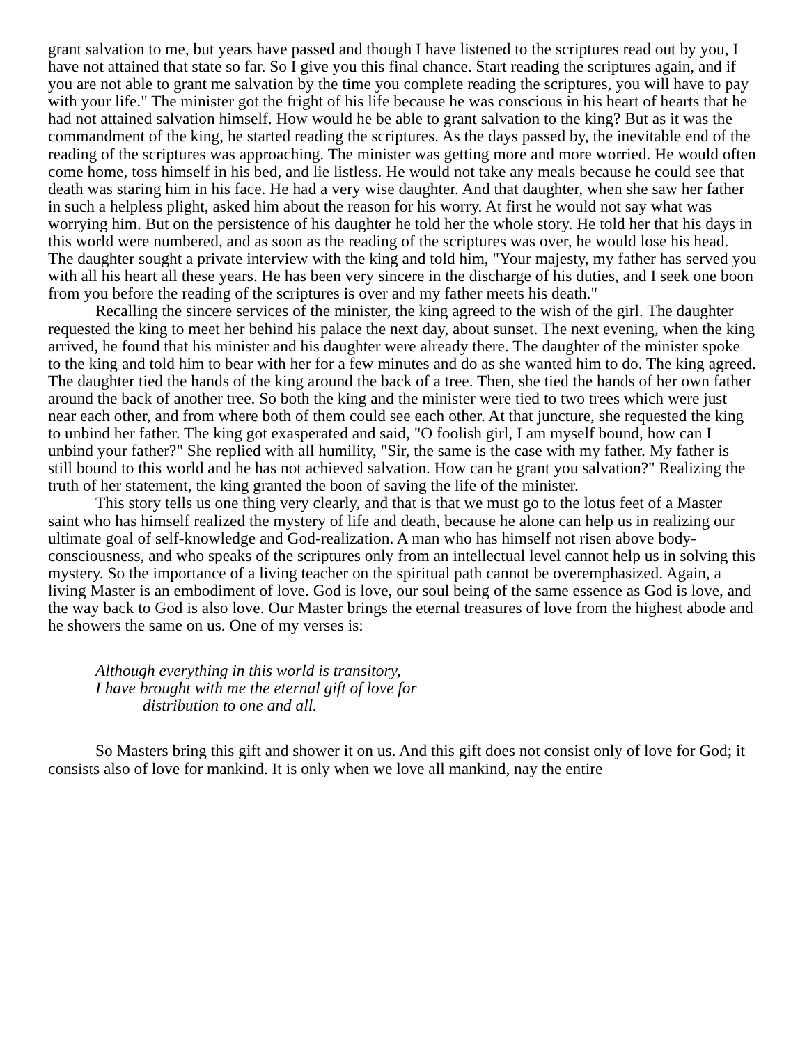grant salvation to me, but years have passed and though I have listened to the scriptures read out by you, I have not attained that state so far. So I give you this final chance. Start reading the scriptures again, and if you are not able to grant me salvation by the time you complete reading the scriptures, you will have to pay with your life." The minister got the fright of his life because he was conscious in his heart of hearts that he had not attained salvation himself. How would he be able to grant salvation to the king? But as it was the commandment of the king, he started reading the scriptures. As the days passed by, the inevitable end of the reading of the scriptures was approaching. The minister was getting more and more worried. He would often come home, toss himself in his bed, and lie listless. He would not take any meals because he could see that death was staring him in his face. He had a very wise daughter. And that daughter, when she saw her father in such a helpless plight, asked him about the reason for his worry. At first he would not say what was worrying him. But on the persistence of his daughter he told her the whole story. He told her that his days in this world were numbered, and as soon as the reading of the scriptures was over, he would lose his head. The daughter sought a private interview with the king and told him, "Your majesty, my father has served you with all his heart all these years. He has been very sincere in the discharge of his duties, and I seek one boon from you before the reading of the scriptures is over and my father meets his death."
Recalling the sincere services of the minister, the king agreed to the wish of the girl. The daughter requested the king to meet her behind his palace the next day, about sunset. The next evening, when the king arrived, he found that his minister and his daughter were already there. The daughter of the minister spoke to the king and told him to bear with her for a few minutes and do as she wanted him to do. The king agreed. The daughter tied the hands of the king around the back of a tree. Then, she tied the hands of her own father around the back of another tree. So both the king and the minister were tied to two trees which were just near each other, and from where both of them could see each other. At that juncture, she requested the king to unbind her father. The king got exasperated and said, "O foolish girl, I am myself bound, how can I unbind your father?" She replied with all humility, "Sir, the same is the case with my father. My father is still bound to this world and he has not achieved salvation. How can he grant you salvation?" Realizing the truth of her statement, the king granted the boon of saving the life of the minister.
This story tells us one thing very clearly, and that is that we must go to the lotus feet of a Master saint who has himself realized the mystery of life and death, because he alone can help us in realizing our ultimate goal of self-knowledge and God-realization. A man who has himself not risen above body-consciousness, and who speaks of the scriptures only from an intellectual level cannot help us in solving this mystery. So the importance of a living teacher on the spiritual path cannot be overemphasized. Again, a living Master is an embodiment of love. God is love, our soul being of the same essence as God is love, and the way back to God is also love. Our Master brings the eternal treasures of love from the highest abode and he showers the same on us. One of my verses is:
Although everything in this world is transitory,
I have brought with me the eternal gift of love for
distribution to one and all.
So Masters bring this gift and shower it on us. And this gift does not consist only of love for God; it consists also of love for mankind. It is only when we love all mankind, nay the entire